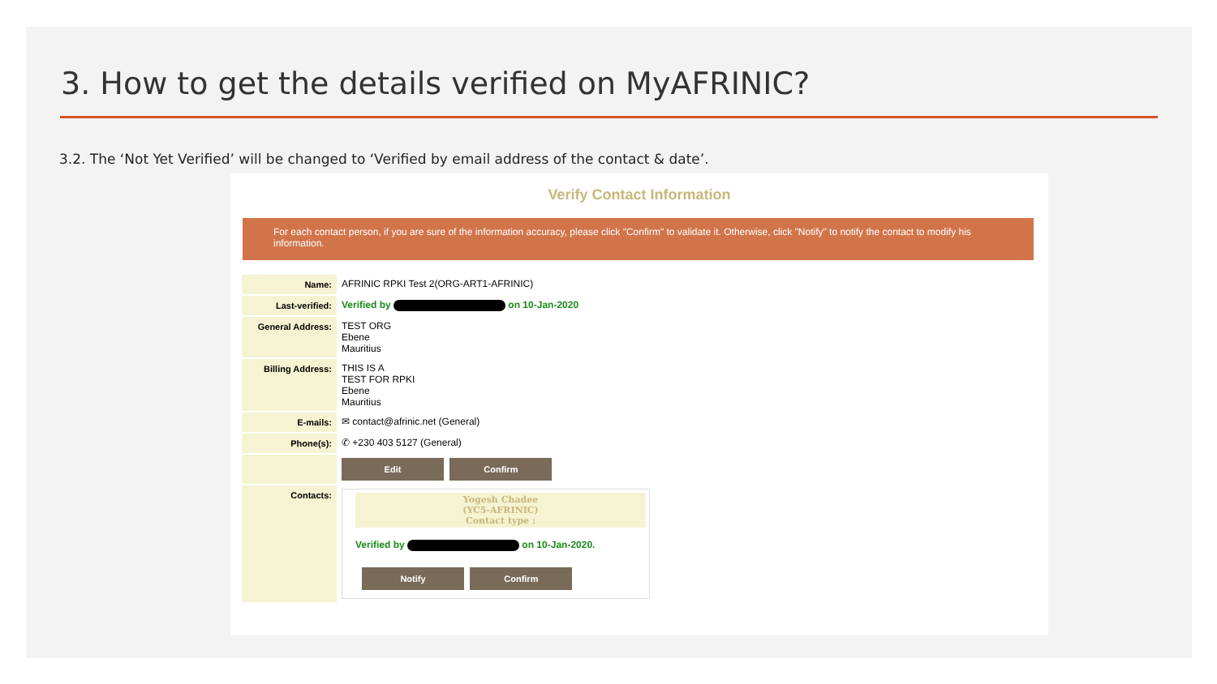3. How to get the details verified on MyAFRINIC?
3.2. The ‘Not Yet Verified’ will be changed to ‘Verified by email address of the contact & date’.
Verify Contact Information
For each contact person, if you are sure of the information accuracy, please click "Confirm" to validate it. Otherwise, click "Notify" to notify the contact to modify his information.
| Name: | AFRINIC RPKI Test 2(ORG-ART1-AFRINIC) |
| Last-verified: | Verified by on 10-Jan-2020 |
| General Address: | TEST ORG Ebene Mauritius |
| Billing Address: | THIS IS A TEST FOR RPKI Ebene Mauritius |
| E-mails: | ✉ contact@afrinic.net (General) |
| Phone(s): | ✆ +230 403 5127 (General) |
| | Edit Confirm |
| Contacts: | Yogesh Chadee (YC5-AFRINIC) Contact type : Verified by on 10-Jan-2020. Notify Confirm |